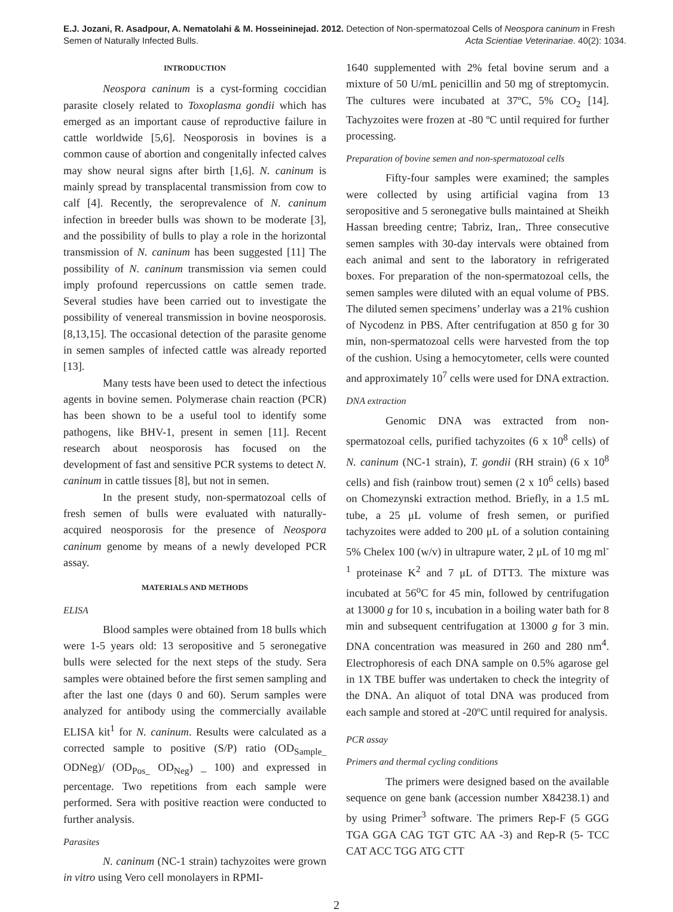E.J. Jozani, R. Asadpour, A. Nematolahi & M. Hosseininejad. 2012. Detection of Non-spermatozoal Cells of Neospora caninum in Fresh
Semen of Naturally Infected Bulls. Acta Scientiae Veterinariae. 40(2): 1034.
INTRODUCTION
Neospora caninum is a cyst-forming coccidian parasite closely related to Toxoplasma gondii which has emerged as an important cause of reproductive failure in cattle worldwide [5,6]. Neosporosis in bovines is a common cause of abortion and congenitally infected calves may show neural signs after birth [1,6]. N. caninum is mainly spread by transplacental transmission from cow to calf [4]. Recently, the seroprevalence of N. caninum infection in breeder bulls was shown to be moderate [3], and the possibility of bulls to play a role in the horizontal transmission of N. caninum has been suggested [11] The possibility of N. caninum transmission via semen could imply profound repercussions on cattle semen trade. Several studies have been carried out to investigate the possibility of venereal transmission in bovine neosporosis. [8,13,15]. The occasional detection of the parasite genome in semen samples of infected cattle was already reported [13].
Many tests have been used to detect the infectious agents in bovine semen. Polymerase chain reaction (PCR) has been shown to be a useful tool to identify some pathogens, like BHV-1, present in semen [11]. Recent research about neosporosis has focused on the development of fast and sensitive PCR systems to detect N. caninum in cattle tissues [8], but not in semen.
In the present study, non-spermatozoal cells of fresh semen of bulls were evaluated with naturally-acquired neosporosis for the presence of Neospora caninum genome by means of a newly developed PCR assay.
MATERIALS AND METHODS
ELISA
Blood samples were obtained from 18 bulls which were 1-5 years old: 13 seropositive and 5 seronegative bulls were selected for the next steps of the study. Sera samples were obtained before the first semen sampling and after the last one (days 0 and 60). Serum samples were analyzed for antibody using the commercially available ELISA kit<sup>1</sup> for N. caninum. Results were calculated as a corrected sample to positive (S/P) ratio (OD<sub>Sample_</sub> ODNeg)/ (OD<sub>Pos_</sub> OD<sub>Neg</sub>) _ 100) and expressed in percentage. Two repetitions from each sample were performed. Sera with positive reaction were conducted to further analysis.
Parasites
N. caninum (NC-1 strain) tachyzoites were grown in vitro using Vero cell monolayers in RPMI-
1640 supplemented with 2% fetal bovine serum and a mixture of 50 U/mL penicillin and 50 mg of streptomycin. The cultures were incubated at 37ºC, 5% CO<sub>2</sub> [14]. Tachyzoites were frozen at -80 ºC until required for further processing.
Preparation of bovine semen and non-spermatozoal cells
Fifty-four samples were examined; the samples were collected by using artificial vagina from 13 seropositive and 5 seronegative bulls maintained at Sheikh Hassan breeding centre; Tabriz, Iran,. Three consecutive semen samples with 30-day intervals were obtained from each animal and sent to the laboratory in refrigerated boxes. For preparation of the non-spermatozoal cells, the semen samples were diluted with an equal volume of PBS. The diluted semen specimens’ underlay was a 21% cushion of Nycodenz in PBS. After centrifugation at 850 g for 30 min, non-spermatozoal cells were harvested from the top of the cushion. Using a hemocytometer, cells were counted and approximately 10<sup>7</sup> cells were used for DNA extraction.
DNA extraction
Genomic DNA was extracted from non-spermatozoal cells, purified tachyzoites (6 x 10<sup>8</sup> cells) of N. caninum (NC-1 strain), T. gondii (RH strain) (6 x 10<sup>8</sup> cells) and fish (rainbow trout) semen (2 x 10<sup>6</sup> cells) based on Chomezynski extraction method. Briefly, in a 1.5 mL tube, a 25 μL volume of fresh semen, or purified tachyzoites were added to 200 μL of a solution containing 5% Chelex 100 (w/v) in ultrapure water, 2 μL of 10 mg ml<sup>-1</sup> proteinase K<sup>2</sup> and 7 μL of DTT3. The mixture was incubated at 56<sup>o</sup>C for 45 min, followed by centrifugation at 13000 g for 10 s, incubation in a boiling water bath for 8 min and subsequent centrifugation at 13000 g for 3 min. DNA concentration was measured in 260 and 280 nm<sup>4</sup>. Electrophoresis of each DNA sample on 0.5% agarose gel in 1X TBE buffer was undertaken to check the integrity of the DNA. An aliquot of total DNA was produced from each sample and stored at -20ºC until required for analysis.
PCR assay
Primers and thermal cycling conditions
The primers were designed based on the available sequence on gene bank (accession number X84238.1) and by using Primer<sup>3</sup> software. The primers Rep-F (5 GGG TGA GGA CAG TGT GTC AA -3) and Rep-R (5- TCC CAT ACC TGG ATG CTT
2